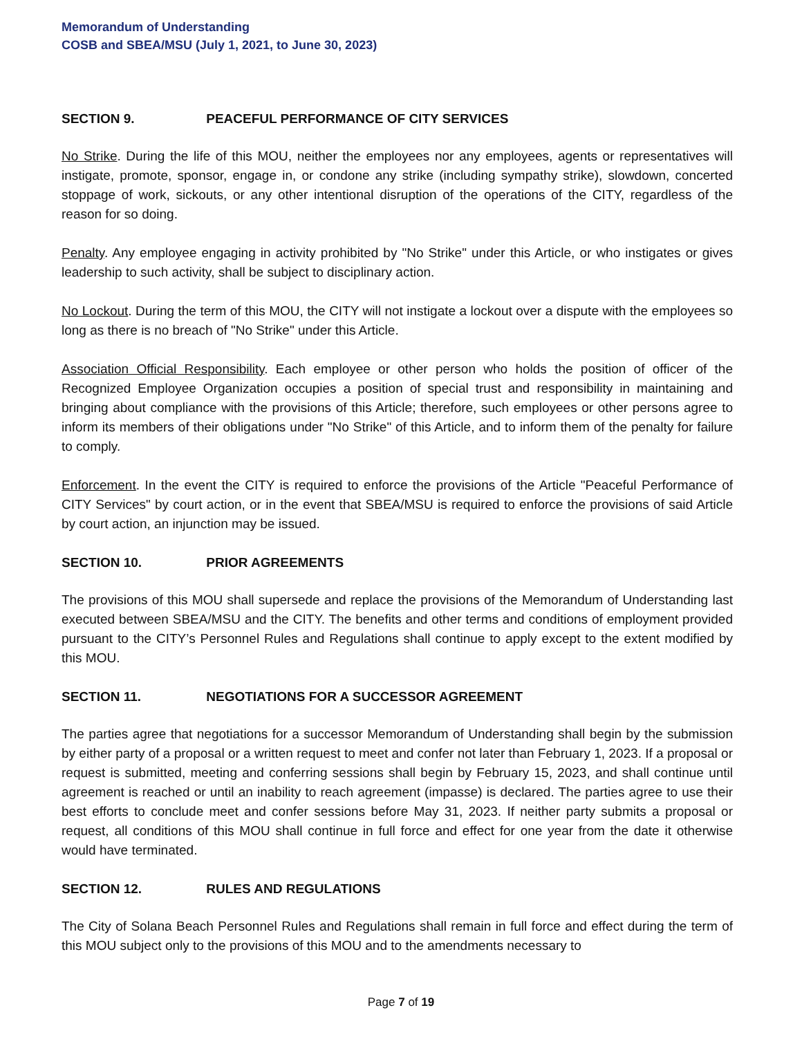Memorandum of Understanding
COSB and SBEA/MSU (July 1, 2021, to June 30, 2023)
SECTION 9. PEACEFUL PERFORMANCE OF CITY SERVICES
No Strike. During the life of this MOU, neither the employees nor any employees, agents or representatives will instigate, promote, sponsor, engage in, or condone any strike (including sympathy strike), slowdown, concerted stoppage of work, sickouts, or any other intentional disruption of the operations of the CITY, regardless of the reason for so doing.
Penalty. Any employee engaging in activity prohibited by "No Strike" under this Article, or who instigates or gives leadership to such activity, shall be subject to disciplinary action.
No Lockout. During the term of this MOU, the CITY will not instigate a lockout over a dispute with the employees so long as there is no breach of "No Strike" under this Article.
Association Official Responsibility. Each employee or other person who holds the position of officer of the Recognized Employee Organization occupies a position of special trust and responsibility in maintaining and bringing about compliance with the provisions of this Article; therefore, such employees or other persons agree to inform its members of their obligations under "No Strike" of this Article, and to inform them of the penalty for failure to comply.
Enforcement. In the event the CITY is required to enforce the provisions of the Article "Peaceful Performance of CITY Services" by court action, or in the event that SBEA/MSU is required to enforce the provisions of said Article by court action, an injunction may be issued.
SECTION 10. PRIOR AGREEMENTS
The provisions of this MOU shall supersede and replace the provisions of the Memorandum of Understanding last executed between SBEA/MSU and the CITY. The benefits and other terms and conditions of employment provided pursuant to the CITY’s Personnel Rules and Regulations shall continue to apply except to the extent modified by this MOU.
SECTION 11. NEGOTIATIONS FOR A SUCCESSOR AGREEMENT
The parties agree that negotiations for a successor Memorandum of Understanding shall begin by the submission by either party of a proposal or a written request to meet and confer not later than February 1, 2023. If a proposal or request is submitted, meeting and conferring sessions shall begin by February 15, 2023, and shall continue until agreement is reached or until an inability to reach agreement (impasse) is declared. The parties agree to use their best efforts to conclude meet and confer sessions before May 31, 2023. If neither party submits a proposal or request, all conditions of this MOU shall continue in full force and effect for one year from the date it otherwise would have terminated.
SECTION 12. RULES AND REGULATIONS
The City of Solana Beach Personnel Rules and Regulations shall remain in full force and effect during the term of this MOU subject only to the provisions of this MOU and to the amendments necessary to
Page 7 of 19